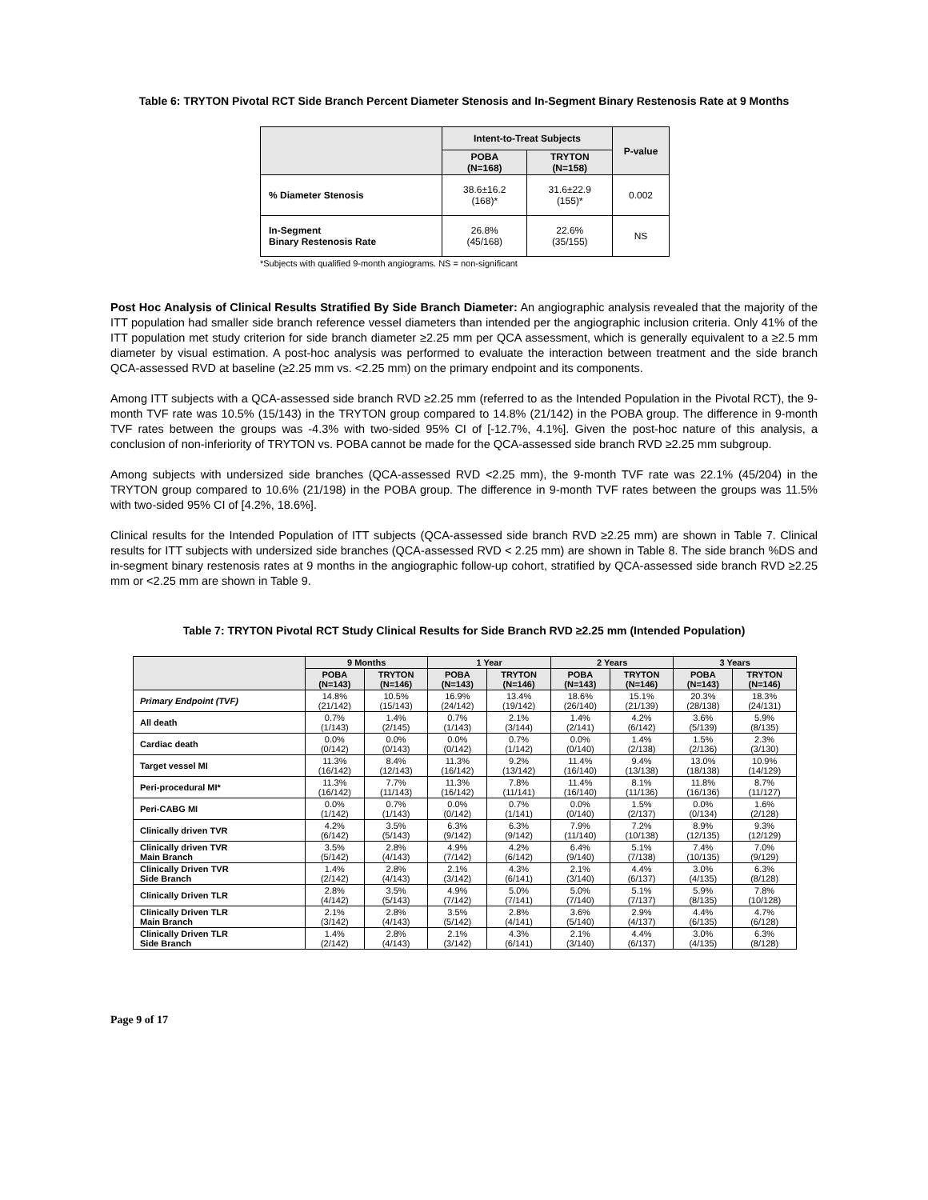Table 6: TRYTON Pivotal RCT Side Branch Percent Diameter Stenosis and In-Segment Binary Restenosis Rate at 9 Months
| | Intent-to-Treat Subjects | | P-value |
| --- | --- | --- | --- |
| | POBA (N=168) | TRYTON (N=158) | |
| % Diameter Stenosis | 38.6±16.2 (168)* | 31.6±22.9 (155)* | 0.002 |
| In-Segment Binary Restenosis Rate | 26.8% (45/168) | 22.6% (35/155) | NS |
*Subjects with qualified 9-month angiograms. NS = non-significant
Post Hoc Analysis of Clinical Results Stratified By Side Branch Diameter: An angiographic analysis revealed that the majority of the ITT population had smaller side branch reference vessel diameters than intended per the angiographic inclusion criteria. Only 41% of the ITT population met study criterion for side branch diameter ≥2.25 mm per QCA assessment, which is generally equivalent to a ≥2.5 mm diameter by visual estimation. A post-hoc analysis was performed to evaluate the interaction between treatment and the side branch QCA-assessed RVD at baseline (≥2.25 mm vs. <2.25 mm) on the primary endpoint and its components.
Among ITT subjects with a QCA-assessed side branch RVD ≥2.25 mm (referred to as the Intended Population in the Pivotal RCT), the 9-month TVF rate was 10.5% (15/143) in the TRYTON group compared to 14.8% (21/142) in the POBA group. The difference in 9-month TVF rates between the groups was -4.3% with two-sided 95% CI of [-12.7%, 4.1%]. Given the post-hoc nature of this analysis, a conclusion of non-inferiority of TRYTON vs. POBA cannot be made for the QCA-assessed side branch RVD ≥2.25 mm subgroup.
Among subjects with undersized side branches (QCA-assessed RVD <2.25 mm), the 9-month TVF rate was 22.1% (45/204) in the TRYTON group compared to 10.6% (21/198) in the POBA group. The difference in 9-month TVF rates between the groups was 11.5% with two-sided 95% CI of [4.2%, 18.6%].
Clinical results for the Intended Population of ITT subjects (QCA-assessed side branch RVD ≥2.25 mm) are shown in Table 7. Clinical results for ITT subjects with undersized side branches (QCA-assessed RVD < 2.25 mm) are shown in Table 8. The side branch %DS and in-segment binary restenosis rates at 9 months in the angiographic follow-up cohort, stratified by QCA-assessed side branch RVD ≥2.25 mm or <2.25 mm are shown in Table 9.
Table 7: TRYTON Pivotal RCT Study Clinical Results for Side Branch RVD ≥2.25 mm (Intended Population)
| | 9 Months | | 1 Year | | 2 Years | | 3 Years | |
| --- | --- | --- | --- | --- | --- | --- | --- | --- |
| | POBA (N=143) | TRYTON (N=146) | POBA (N=143) | TRYTON (N=146) | POBA (N=143) | TRYTON (N=146) | POBA (N=143) | TRYTON (N=146) |
| Primary Endpoint (TVF) | 14.8% (21/142) | 10.5% (15/143) | 16.9% (24/142) | 13.4% (19/142) | 18.6% (26/140) | 15.1% (21/139) | 20.3% (28/138) | 18.3% (24/131) |
| All death | 0.7% (1/143) | 1.4% (2/145) | 0.7% (1/143) | 2.1% (3/144) | 1.4% (2/141) | 4.2% (6/142) | 3.6% (5/139) | 5.9% (8/135) |
| Cardiac death | 0.0% (0/142) | 0.0% (0/143) | 0.0% (0/142) | 0.7% (1/142) | 0.0% (0/140) | 1.4% (2/138) | 1.5% (2/136) | 2.3% (3/130) |
| Target vessel MI | 11.3% (16/142) | 8.4% (12/143) | 11.3% (16/142) | 9.2% (13/142) | 11.4% (16/140) | 9.4% (13/138) | 13.0% (18/138) | 10.9% (14/129) |
| Peri-procedural MI* | 11.3% (16/142) | 7.7% (11/143) | 11.3% (16/142) | 7.8% (11/141) | 11.4% (16/140) | 8.1% (11/136) | 11.8% (16/136) | 8.7% (11/127) |
| Peri-CABG MI | 0.0% (1/142) | 0.7% (1/143) | 0.0% (0/142) | 0.7% (1/141) | 0.0% (0/140) | 1.5% (2/137) | 0.0% (0/134) | 1.6% (2/128) |
| Clinically driven TVR | 4.2% (6/142) | 3.5% (5/143) | 6.3% (9/142) | 6.3% (9/142) | 7.9% (11/140) | 7.2% (10/138) | 8.9% (12/135) | 9.3% (12/129) |
| Clinically driven TVR Main Branch | 3.5% (5/142) | 2.8% (4/143) | 4.9% (7/142) | 4.2% (6/142) | 6.4% (9/140) | 5.1% (7/138) | 7.4% (10/135) | 7.0% (9/129) |
| Clinically Driven TVR Side Branch | 1.4% (2/142) | 2.8% (4/143) | 2.1% (3/142) | 4.3% (6/141) | 2.1% (3/140) | 4.4% (6/137) | 3.0% (4/135) | 6.3% (8/128) |
| Clinically Driven TLR | 2.8% (4/142) | 3.5% (5/143) | 4.9% (7/142) | 5.0% (7/141) | 5.0% (7/140) | 5.1% (7/137) | 5.9% (8/135) | 7.8% (10/128) |
| Clinically Driven TLR Main Branch | 2.1% (3/142) | 2.8% (4/143) | 3.5% (5/142) | 2.8% (4/141) | 3.6% (5/140) | 2.9% (4/137) | 4.4% (6/135) | 4.7% (6/128) |
| Clinically Driven TLR Side Branch | 1.4% (2/142) | 2.8% (4/143) | 2.1% (3/142) | 4.3% (6/141) | 2.1% (3/140) | 4.4% (6/137) | 3.0% (4/135) | 6.3% (8/128) |
Page 9 of 17